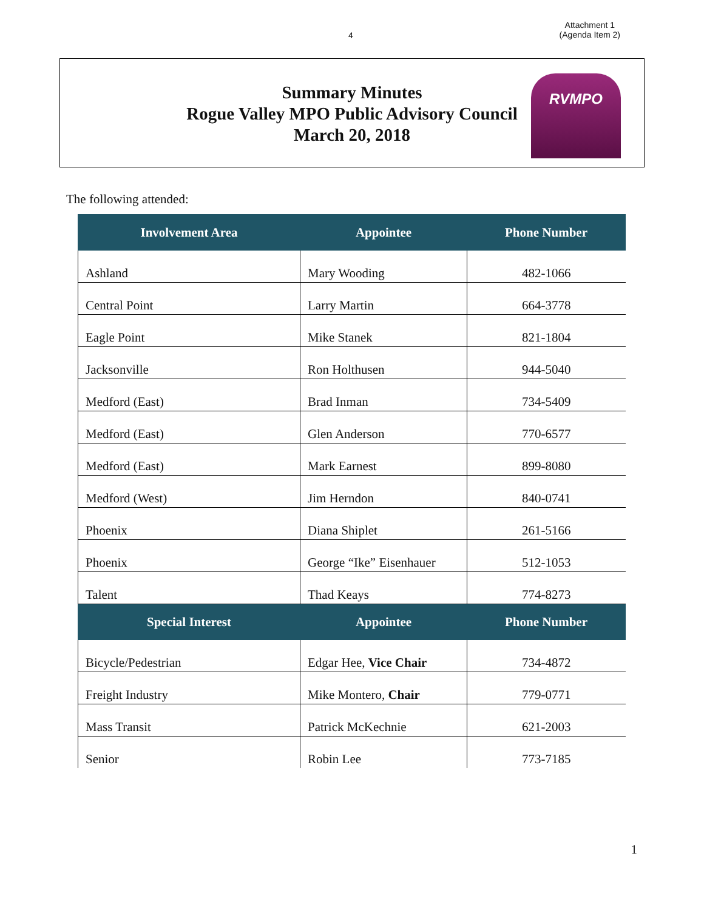4
Attachment 1
(Agenda Item 2)
Summary Minutes
Rogue Valley MPO Public Advisory Council
March 20, 2018
RVMPO
The following attended:
| Involvement Area | Appointee | Phone Number |
| --- | --- | --- |
| Ashland | Mary Wooding | 482-1066 |
| Central Point | Larry Martin | 664-3778 |
| Eagle Point | Mike Stanek | 821-1804 |
| Jacksonville | Ron Holthusen | 944-5040 |
| Medford (East) | Brad Inman | 734-5409 |
| Medford (East) | Glen Anderson | 770-6577 |
| Medford (East) | Mark Earnest | 899-8080 |
| Medford (West) | Jim Herndon | 840-0741 |
| Phoenix | Diana Shiplet | 261-5166 |
| Phoenix | George “Ike” Eisenhauer | 512-1053 |
| Talent | Thad Keays | 774-8273 |
| Special Interest | Appointee | Phone Number |
| Bicycle/Pedestrian | Edgar Hee, Vice Chair | 734-4872 |
| Freight Industry | Mike Montero, Chair | 779-0771 |
| Mass Transit | Patrick McKechnie | 621-2003 |
| Senior | Robin Lee | 773-7185 |
1